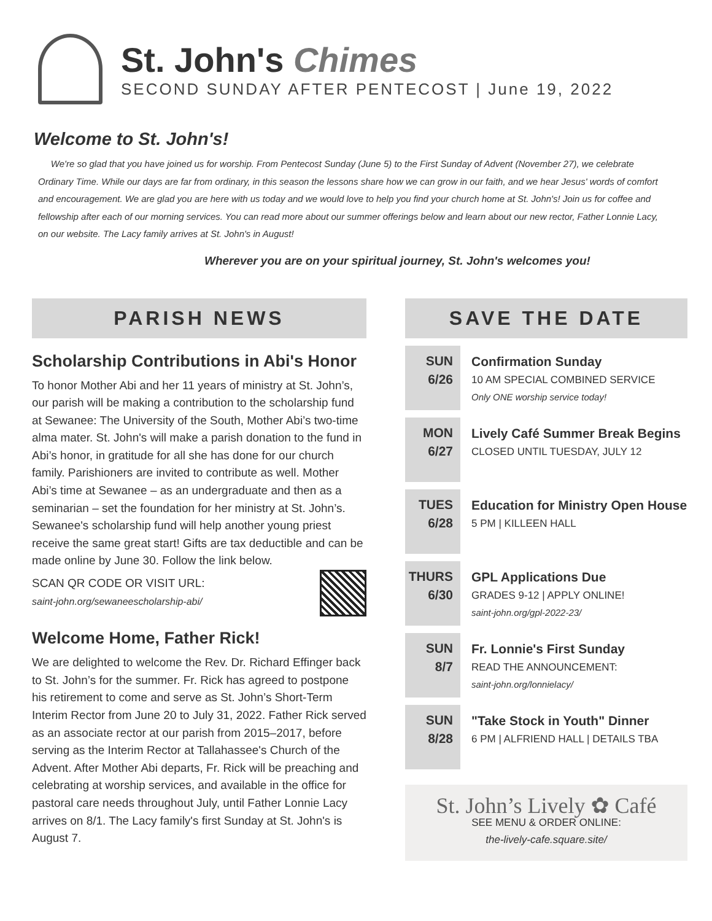St. John's Chimes
SECOND SUNDAY AFTER PENTECOST | June 19, 2022
Welcome to St. John's!
We're so glad that you have joined us for worship. From Pentecost Sunday (June 5) to the First Sunday of Advent (November 27), we celebrate Ordinary Time. While our days are far from ordinary, in this season the lessons share how we can grow in our faith, and we hear Jesus' words of comfort and encouragement. We are glad you are here with us today and we would love to help you find your church home at St. John's! Join us for coffee and fellowship after each of our morning services. You can read more about our summer offerings below and learn about our new rector, Father Lonnie Lacy, on our website. The Lacy family arrives at St. John's in August!
Wherever you are on your spiritual journey, St. John's welcomes you!
PARISH NEWS
Scholarship Contributions in Abi's Honor
To honor Mother Abi and her 11 years of ministry at St. John’s, our parish will be making a contribution to the scholarship fund at Sewanee: The University of the South, Mother Abi’s two-time alma mater. St. John's will make a parish donation to the fund in Abi’s honor, in gratitude for all she has done for our church family. Parishioners are invited to contribute as well. Mother Abi’s time at Sewanee – as an undergraduate and then as a seminarian – set the foundation for her ministry at St. John’s. Sewanee's scholarship fund will help another young priest receive the same great start! Gifts are tax deductible and can be made online by June 30. Follow the link below.
SCAN QR CODE OR VISIT URL:
saint-john.org/sewaneescholarship-abi/
Welcome Home, Father Rick!
We are delighted to welcome the Rev. Dr. Richard Effinger back to St. John’s for the summer. Fr. Rick has agreed to postpone his retirement to come and serve as St. John’s Short-Term Interim Rector from June 20 to July 31, 2022. Father Rick served as an associate rector at our parish from 2015–2017, before serving as the Interim Rector at Tallahassee's Church of the Advent. After Mother Abi departs, Fr. Rick will be preaching and celebrating at worship services, and available in the office for pastoral care needs throughout July, until Father Lonnie Lacy arrives on 8/1. The Lacy family's first Sunday at St. John's is August 7.
SAVE THE DATE
SUN
6/26
Confirmation Sunday
10 AM SPECIAL COMBINED SERVICE
Only ONE worship service today!
MON
6/27
Lively Café Summer Break Begins
CLOSED UNTIL TUESDAY, JULY 12
TUES
6/28
Education for Ministry Open House
5 PM | KILLEEN HALL
THURS
6/30
GPL Applications Due
GRADES 9-12 | APPLY ONLINE!
saint-john.org/gpl-2022-23/
SUN
8/7
Fr. Lonnie's First Sunday
READ THE ANNOUNCEMENT:
saint-john.org/lonnielacy/
SUN
8/28
"Take Stock in Youth" Dinner
6 PM | ALFRIEND HALL | DETAILS TBA
St. John’s Lively ✿ Café
SEE MENU & ORDER ONLINE:
the-lively-cafe.square.site/